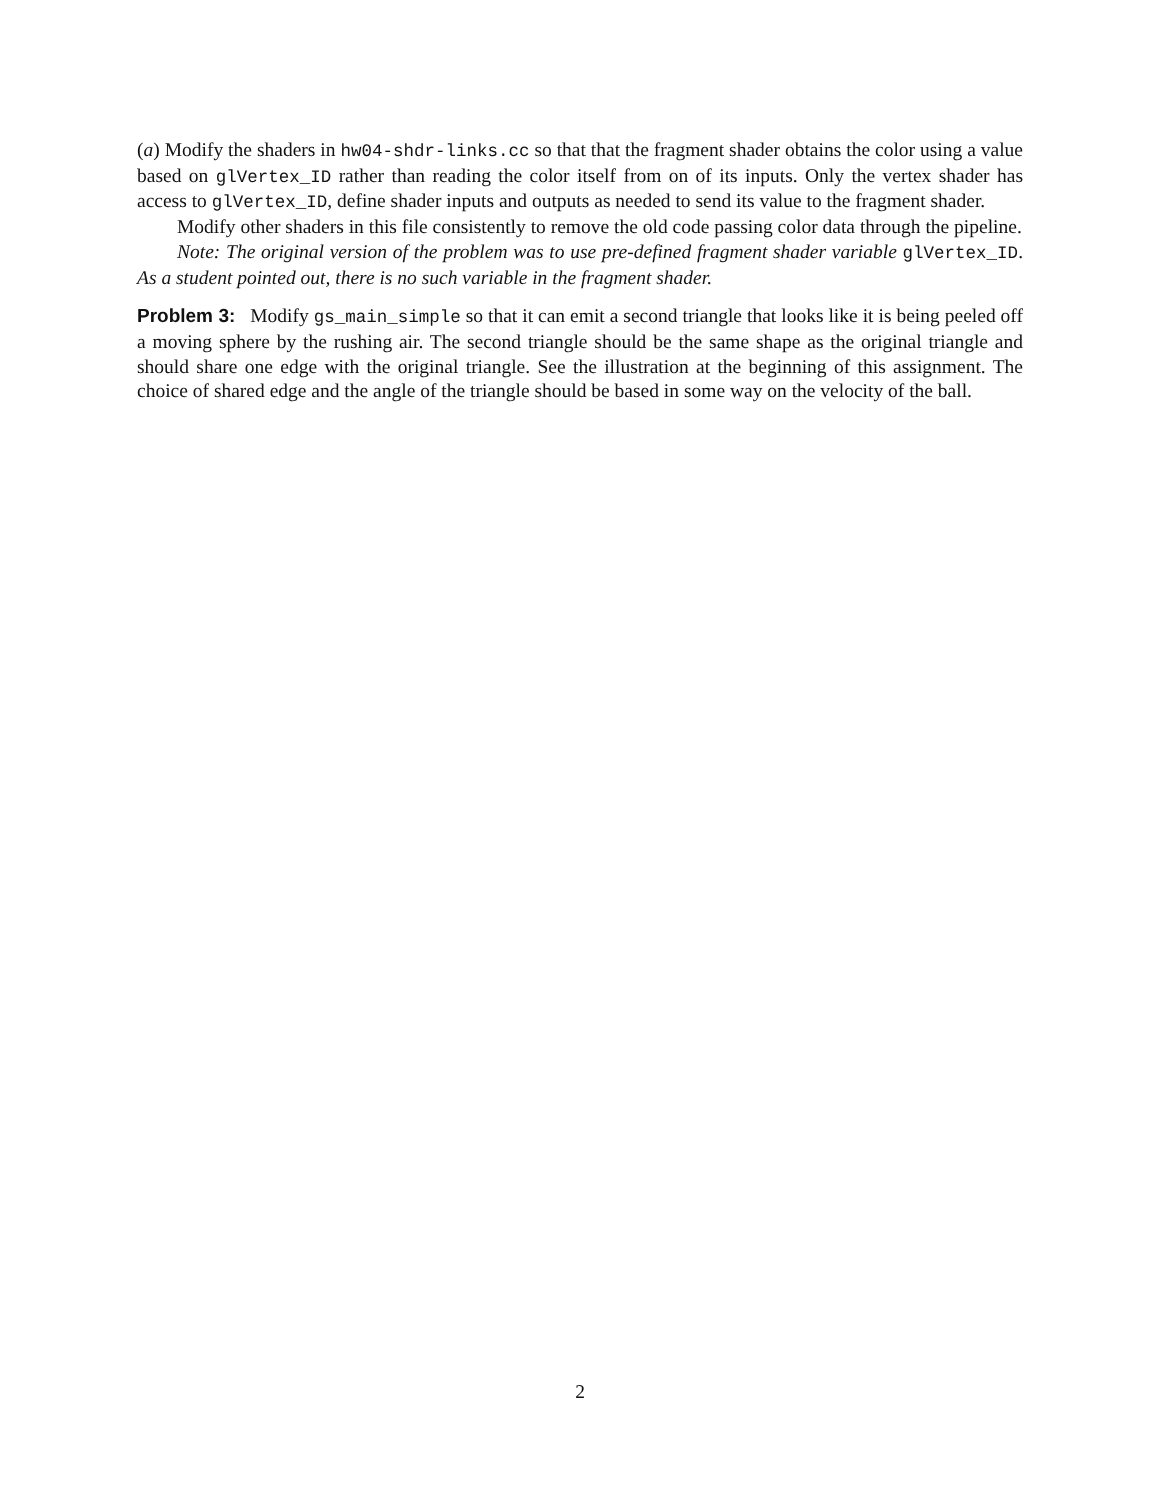(a) Modify the shaders in hw04-shdr-links.cc so that that the fragment shader obtains the color using a value based on glVertex_ID rather than reading the color itself from on of its inputs. Only the vertex shader has access to glVertex_ID, define shader inputs and outputs as needed to send its value to the fragment shader.
Modify other shaders in this file consistently to remove the old code passing color data through the pipeline.
Note: The original version of the problem was to use pre-defined fragment shader variable glVertex_ID. As a student pointed out, there is no such variable in the fragment shader.
Problem 3: Modify gs_main_simple so that it can emit a second triangle that looks like it is being peeled off a moving sphere by the rushing air. The second triangle should be the same shape as the original triangle and should share one edge with the original triangle. See the illustration at the beginning of this assignment. The choice of shared edge and the angle of the triangle should be based in some way on the velocity of the ball.
2